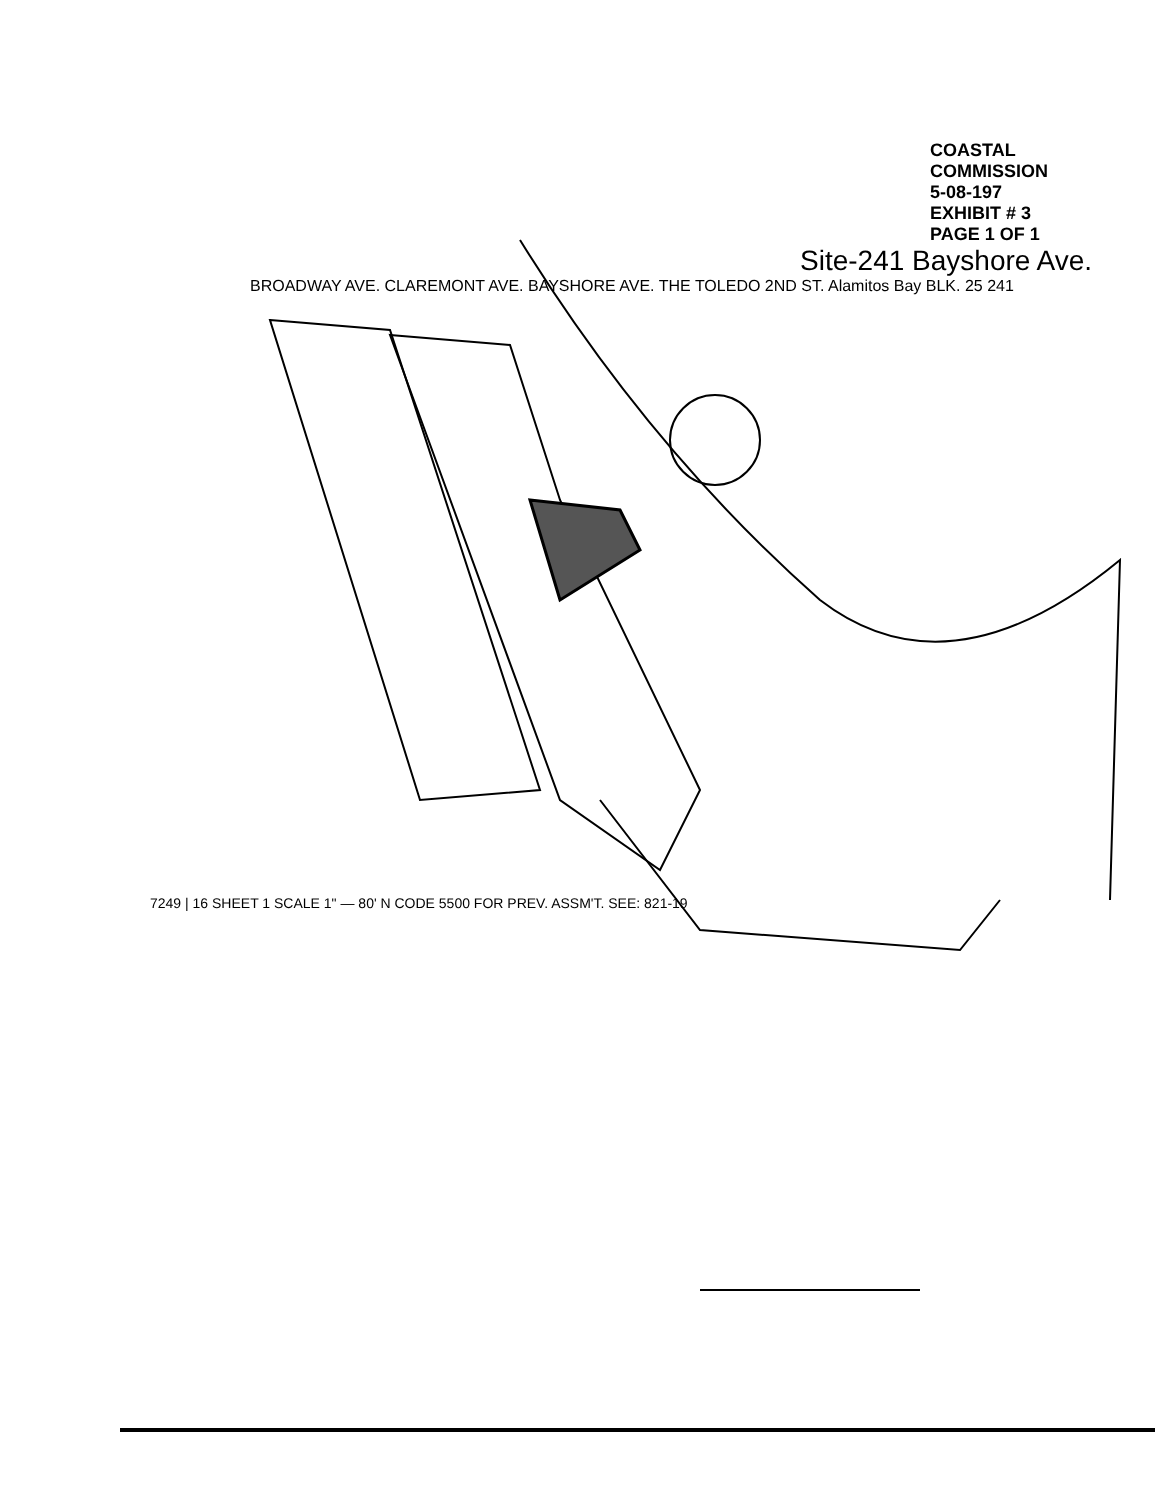COASTAL COMMISSION
5-08-197
EXHIBIT # 3
PAGE 1 OF 1
Site-241 Bayshore Ave.
BROADWAY AVE. CLAREMONT AVE. BAYSHORE AVE. THE TOLEDO 2ND ST. Alamitos Bay BLK. 25 241
7249 | 16 SHEET 1 SCALE 1" — 80' N CODE 5500 FOR PREV. ASSM'T. SEE: 821-19